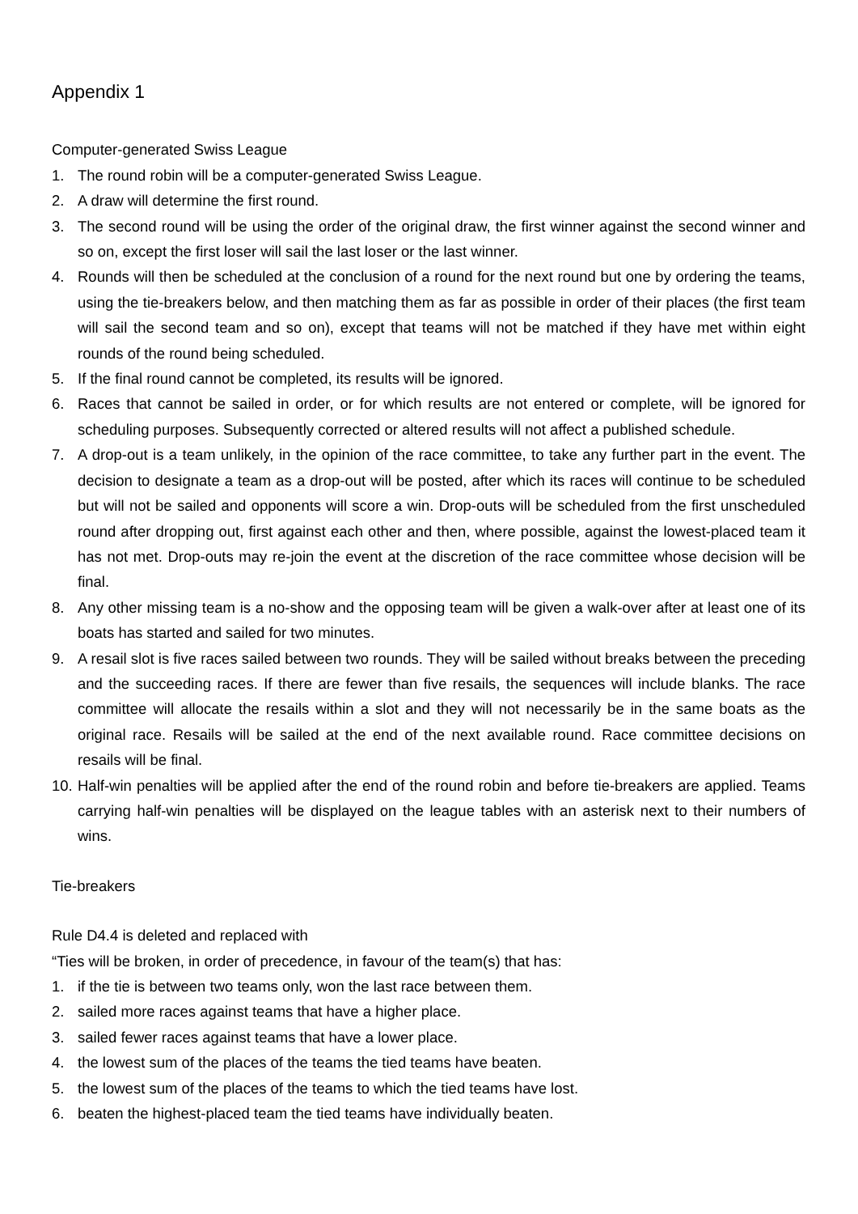Appendix 1
Computer-generated Swiss League
1. The round robin will be a computer-generated Swiss League.
2. A draw will determine the first round.
3. The second round will be using the order of the original draw, the first winner against the second winner and so on, except the first loser will sail the last loser or the last winner.
4. Rounds will then be scheduled at the conclusion of a round for the next round but one by ordering the teams, using the tie-breakers below, and then matching them as far as possible in order of their places (the first team will sail the second team and so on), except that teams will not be matched if they have met within eight rounds of the round being scheduled.
5. If the final round cannot be completed, its results will be ignored.
6. Races that cannot be sailed in order, or for which results are not entered or complete, will be ignored for scheduling purposes. Subsequently corrected or altered results will not affect a published schedule.
7. A drop-out is a team unlikely, in the opinion of the race committee, to take any further part in the event. The decision to designate a team as a drop-out will be posted, after which its races will continue to be scheduled but will not be sailed and opponents will score a win. Drop-outs will be scheduled from the first unscheduled round after dropping out, first against each other and then, where possible, against the lowest-placed team it has not met. Drop-outs may re-join the event at the discretion of the race committee whose decision will be final.
8. Any other missing team is a no-show and the opposing team will be given a walk-over after at least one of its boats has started and sailed for two minutes.
9. A resail slot is five races sailed between two rounds. They will be sailed without breaks between the preceding and the succeeding races. If there are fewer than five resails, the sequences will include blanks. The race committee will allocate the resails within a slot and they will not necessarily be in the same boats as the original race. Resails will be sailed at the end of the next available round. Race committee decisions on resails will be final.
10. Half-win penalties will be applied after the end of the round robin and before tie-breakers are applied. Teams carrying half-win penalties will be displayed on the league tables with an asterisk next to their numbers of wins.
Tie-breakers
Rule D4.4 is deleted and replaced with
“Ties will be broken, in order of precedence, in favour of the team(s) that has:
1. if the tie is between two teams only, won the last race between them.
2. sailed more races against teams that have a higher place.
3. sailed fewer races against teams that have a lower place.
4. the lowest sum of the places of the teams the tied teams have beaten.
5. the lowest sum of the places of the teams to which the tied teams have lost.
6. beaten the highest-placed team the tied teams have individually beaten.